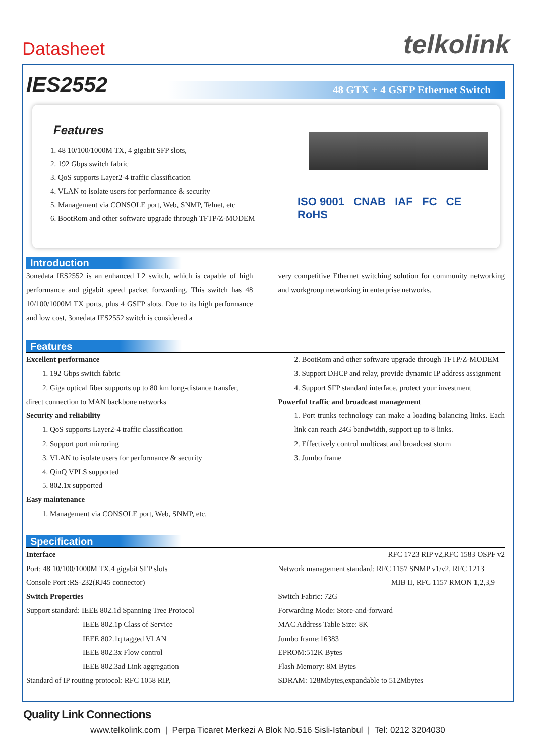Datasheet telkolink
IES2552
48 GTX + 4 GSFP Ethernet Switch
Features
1. 48 10/100/1000M TX, 4 gigabit SFP slots,
2. 192 Gbps switch fabric
3. QoS supports Layer2-4 traffic classification
4. VLAN to isolate users for performance & security
5. Management via CONSOLE port, Web, SNMP, Telnet, etc
6. BootRom and other software upgrade through TFTP/Z-MODEM
ISO 9001 CNAB IAF FC CE RoHS
Introduction
3onedata IES2552 is an enhanced L2 switch, which is capable of high performance and gigabit speed packet forwarding. This switch has 48 10/100/1000M TX ports, plus 4 GSFP slots. Due to its high performance and low cost, 3onedata IES2552 switch is considered a
very competitive Ethernet switching solution for community networking and workgroup networking in enterprise networks.
Features
Excellent performance
1. 192 Gbps switch fabric
2. Giga optical fiber supports up to 80 km long-distance transfer,
direct connection to MAN backbone networks
Security and reliability
1. QoS supports Layer2-4 traffic classification
2. Support port mirroring
3. VLAN to isolate users for performance & security
4. QinQ VPLS supported
5. 802.1x supported
Easy maintenance
1. Management via CONSOLE port, Web, SNMP, etc.
2. BootRom and other software upgrade through TFTP/Z-MODEM
3. Support DHCP and relay, provide dynamic IP address assignment
4. Support SFP standard interface, protect your investment
Powerful traffic and broadcast management
1. Port trunks technology can make a loading balancing links. Each link can reach 24G bandwidth, support up to 8 links.
2. Effectively control multicast and broadcast storm
3. Jumbo frame
Specification
Interface
Port: 48 10/100/1000M TX,4 gigabit SFP slots
Console Port :RS-232(RJ45 connector)
Switch Properties
Support standard: IEEE 802.1d Spanning Tree Protocol
IEEE 802.1p Class of Service
IEEE 802.1q tagged VLAN
IEEE 802.3x Flow control
IEEE 802.3ad Link aggregation
Standard of IP routing protocol: RFC 1058 RIP,
RFC 1723 RIP v2,RFC 1583 OSPF v2
Network management standard: RFC 1157 SNMP v1/v2, RFC 1213
MIB II, RFC 1157 RMON 1,2,3,9
Switch Fabric: 72G
Forwarding Mode: Store-and-forward
MAC Address Table Size: 8K
Jumbo frame:16383
EPROM:512K Bytes
Flash Memory: 8M Bytes
SDRAM: 128Mbytes,expandable to 512Mbytes
Quality Link Connections
www.telkolink.com | Perpa Ticaret Merkezi A Blok No.516 Sisli-Istanbul | Tel: 0212 3204030